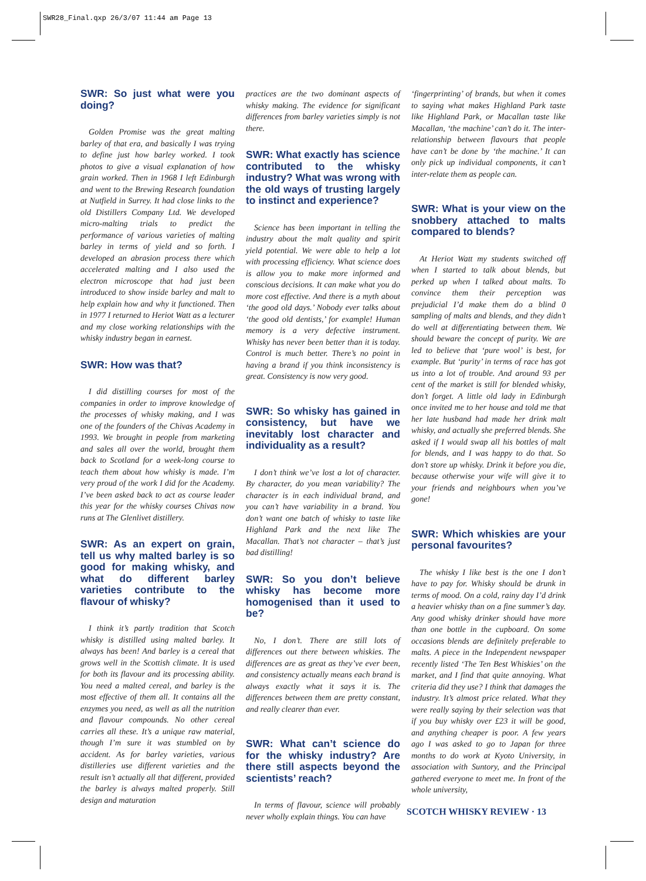SWR28_Final.qxp 26/3/07 11:44 am Page 13
SWR: So just what were you doing?
Golden Promise was the great malting barley of that era, and basically I was trying to define just how barley worked. I took photos to give a visual explanation of how grain worked. Then in 1968 I left Edinburgh and went to the Brewing Research foundation at Nutfield in Surrey. It had close links to the old Distillers Company Ltd. We developed micro-malting trials to predict the performance of various varieties of malting barley in terms of yield and so forth. I developed an abrasion process there which accelerated malting and I also used the electron microscope that had just been introduced to show inside barley and malt to help explain how and why it functioned. Then in 1977 I returned to Heriot Watt as a lecturer and my close working relationships with the whisky industry began in earnest.
SWR: How was that?
I did distilling courses for most of the companies in order to improve knowledge of the processes of whisky making, and I was one of the founders of the Chivas Academy in 1993. We brought in people from marketing and sales all over the world, brought them back to Scotland for a week-long course to teach them about how whisky is made. I’m very proud of the work I did for the Academy. I’ve been asked back to act as course leader this year for the whisky courses Chivas now runs at The Glenlivet distillery.
SWR: As an expert on grain, tell us why malted barley is so good for making whisky, and what do different barley varieties contribute to the flavour of whisky?
I think it’s partly tradition that Scotch whisky is distilled using malted barley. It always has been! And barley is a cereal that grows well in the Scottish climate. It is used for both its flavour and its processing ability. You need a malted cereal, and barley is the most effective of them all. It contains all the enzymes you need, as well as all the nutrition and flavour compounds. No other cereal carries all these. It’s a unique raw material, though I’m sure it was stumbled on by accident. As for barley varieties, various distilleries use different varieties and the result isn’t actually all that different, provided the barley is always malted properly. Still design and maturation
practices are the two dominant aspects of whisky making. The evidence for significant differences from barley varieties simply is not there.
SWR: What exactly has science contributed to the whisky industry? What was wrong with the old ways of trusting largely to instinct and experience?
Science has been important in telling the industry about the malt quality and spirit yield potential. We were able to help a lot with processing efficiency. What science does is allow you to make more informed and conscious decisions. It can make what you do more cost effective. And there is a myth about ‘the good old days.’ Nobody ever talks about ‘the good old dentists,’ for example! Human memory is a very defective instrument. Whisky has never been better than it is today. Control is much better. There’s no point in having a brand if you think inconsistency is great. Consistency is now very good.
SWR: So whisky has gained in consistency, but have we inevitably lost character and individuality as a result?
I don’t think we’ve lost a lot of character. By character, do you mean variability? The character is in each individual brand, and you can’t have variability in a brand. You don’t want one batch of whisky to taste like Highland Park and the next like The Macallan. That’s not character – that’s just bad distilling!
SWR: So you don’t believe whisky has become more homogenised than it used to be?
No, I don’t. There are still lots of differences out there between whiskies. The differences are as great as they’ve ever been, and consistency actually means each brand is always exactly what it says it is. The differences between them are pretty constant, and really clearer than ever.
SWR: What can’t science do for the whisky industry? Are there still aspects beyond the scientists’ reach?
In terms of flavour, science will probably never wholly explain things. You can have
‘fingerprinting’ of brands, but when it comes to saying what makes Highland Park taste like Highland Park, or Macallan taste like Macallan, ‘the machine’ can’t do it. The inter-relationship between flavours that people have can’t be done by ‘the machine.’ It can only pick up individual components, it can’t inter-relate them as people can.
SWR: What is your view on the snobbery attached to malts compared to blends?
At Heriot Watt my students switched off when I started to talk about blends, but perked up when I talked about malts. To convince them their perception was prejudicial I’d make them do a blind 0 sampling of malts and blends, and they didn’t do well at differentiating between them. We should beware the concept of purity. We are led to believe that ‘pure wool’ is best, for example. But ‘purity’ in terms of race has got us into a lot of trouble. And around 93 per cent of the market is still for blended whisky, don’t forget. A little old lady in Edinburgh once invited me to her house and told me that her late husband had made her drink malt whisky, and actually she preferred blends. She asked if I would swap all his bottles of malt for blends, and I was happy to do that. So don’t store up whisky. Drink it before you die, because otherwise your wife will give it to your friends and neighbours when you’ve gone!
SWR: Which whiskies are your personal favourites?
The whisky I like best is the one I don’t have to pay for. Whisky should be drunk in terms of mood. On a cold, rainy day I’d drink a heavier whisky than on a fine summer’s day. Any good whisky drinker should have more than one bottle in the cupboard. On some occasions blends are definitely preferable to malts. A piece in the Independent newspaper recently listed ‘The Ten Best Whiskies’ on the market, and I find that quite annoying. What criteria did they use? I think that damages the industry. It’s almost price related. What they were really saying by their selection was that if you buy whisky over £23 it will be good, and anything cheaper is poor. A few years ago I was asked to go to Japan for three months to do work at Kyoto University, in association with Suntory, and the Principal gathered everyone to meet me. In front of the whole university,
SCOTCH WHISKY REVIEW · 13